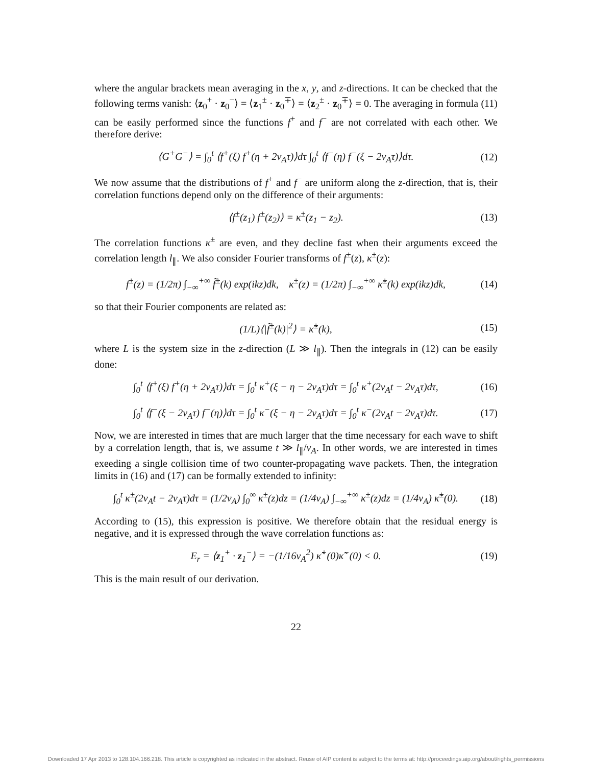where the angular brackets mean averaging in the x, y, and z-directions. It can be checked that the following terms vanish: ⟨z<sub>0</sub><sup>+</sup> · z<sub>0</sub><sup>−</sup>⟩ = ⟨z<sub>1</sub><sup>±</sup> · z<sub>0</sub><sup>∓</sup>⟩ = ⟨z<sub>2</sub><sup>±</sup> · z<sub>0</sub><sup>∓</sup>⟩ = 0. The averaging in formula (11) can be easily performed since the functions f<sup>+</sup> and f<sup>−</sup> are not correlated with each other. We therefore derive:
⟨G<sup>+</sup>G<sup>−</sup>⟩ = ∫<sub>0</sub><sup>t</sup> ⟨f<sup>+</sup>(ξ) f<sup>+</sup>(η + 2v<sub>A</sub>τ)⟩dτ ∫<sub>0</sub><sup>t</sup> ⟨f<sup>−</sup>(η) f<sup>−</sup>(ξ − 2v<sub>A</sub>τ)⟩dτ.
(12)
We now assume that the distributions of f<sup>+</sup> and f<sup>−</sup> are uniform along the z-direction, that is, their correlation functions depend only on the difference of their arguments:
⟨f<sup>±</sup>(z<sub>1</sub>) f<sup>±</sup>(z<sub>2</sub>)⟩ = κ<sup>±</sup>(z<sub>1</sub> − z<sub>2</sub>).
(13)
The correlation functions κ<sup>±</sup> are even, and they decline fast when their arguments exceed the correlation length l<sub>∥</sub>. We also consider Fourier transforms of f<sup>±</sup>(z), κ<sup>±</sup>(z):
f<sup>±</sup>(z) = (1/2π) ∫<sub>−∞</sub><sup>+∞</sup> f̃<sup>±</sup>(k) exp(ikz)dk, κ<sup>±</sup>(z) = (1/2π) ∫<sub>−∞</sub><sup>+∞</sup> κ̃<sup>±</sup>(k) exp(ikz)dk,
(14)
so that their Fourier components are related as:
(1/L)⟨|f̃<sup>±</sup>(k)|<sup>2</sup>⟩ = κ̃<sup>±</sup>(k),
(15)
where L is the system size in the z-direction (L ≫ l<sub>∥</sub>). Then the integrals in (12) can be easily done:
∫<sub>0</sub><sup>t</sup> ⟨f<sup>+</sup>(ξ) f<sup>+</sup>(η + 2v<sub>A</sub>τ)⟩dτ = ∫<sub>0</sub><sup>t</sup> κ<sup>+</sup>(ξ − η − 2v<sub>A</sub>τ)dτ = ∫<sub>0</sub><sup>t</sup> κ<sup>+</sup>(2v<sub>A</sub>t − 2v<sub>A</sub>τ)dτ,
(16)
∫<sub>0</sub><sup>t</sup> ⟨f<sup>−</sup>(ξ − 2v<sub>A</sub>τ) f<sup>−</sup>(η)⟩dτ = ∫<sub>0</sub><sup>t</sup> κ<sup>−</sup>(ξ − η − 2v<sub>A</sub>τ)dτ = ∫<sub>0</sub><sup>t</sup> κ<sup>−</sup>(2v<sub>A</sub>t − 2v<sub>A</sub>τ)dτ.
(17)
Now, we are interested in times that are much larger that the time necessary for each wave to shift by a correlation length, that is, we assume t ≫ l<sub>∥</sub>/v<sub>A</sub>. In other words, we are interested in times exeeding a single collision time of two counter-propagating wave packets. Then, the integration limits in (16) and (17) can be formally extended to infinity:
∫<sub>0</sub><sup>t</sup> κ<sup>±</sup>(2v<sub>A</sub>t − 2v<sub>A</sub>τ)dτ = (1/2v<sub>A</sub>) ∫<sub>0</sub><sup>∞</sup> κ<sup>±</sup>(z)dz = (1/4v<sub>A</sub>) ∫<sub>−∞</sub><sup>+∞</sup> κ<sup>±</sup>(z)dz = (1/4v<sub>A</sub>) κ̃<sup>±</sup>(0).
(18)
According to (15), this expression is positive. We therefore obtain that the residual energy is negative, and it is expressed through the wave correlation functions as:
E<sub>r</sub> = ⟨z<sub>1</sub><sup>+</sup> · z<sub>1</sub><sup>−</sup>⟩ = −(1/16v<sub>A</sub><sup>2</sup>) κ̃<sup>+</sup>(0)κ̃<sup>−</sup>(0) < 0.
(19)
This is the main result of our derivation.
22
Downloaded 17 Apr 2013 to 128.104.166.218. This article is copyrighted as indicated in the abstract. Reuse of AIP content is subject to the terms at: http://proceedings.aip.org/about/rights_permissions